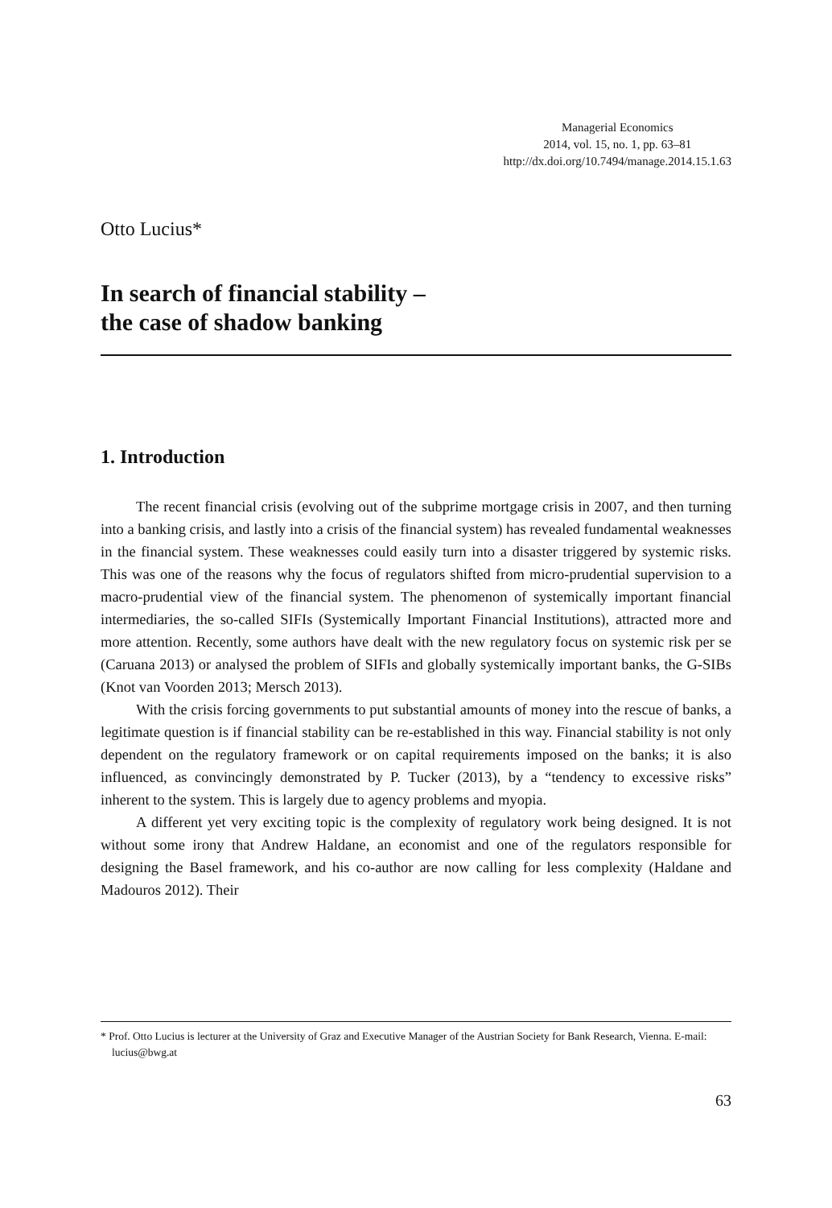Managerial Economics
2014, vol. 15, no. 1, pp. 63–81
http://dx.doi.org/10.7494/manage.2014.15.1.63
Otto Lucius*
In search of financial stability –
the case of shadow banking
1. Introduction
The recent financial crisis (evolving out of the subprime mortgage crisis in 2007, and then turning into a banking crisis, and lastly into a crisis of the financial system) has revealed fundamental weaknesses in the financial system. These weaknesses could easily turn into a disaster triggered by systemic risks. This was one of the reasons why the focus of regulators shifted from micro-prudential supervision to a macro-prudential view of the financial system. The phenomenon of systemically important financial intermediaries, the so-called SIFIs (Systemically Important Financial Institutions), attracted more and more attention. Recently, some authors have dealt with the new regulatory focus on systemic risk per se (Caruana 2013) or analysed the problem of SIFIs and globally systemically important banks, the G-SIBs (Knot van Voorden 2013; Mersch 2013).
With the crisis forcing governments to put substantial amounts of money into the rescue of banks, a legitimate question is if financial stability can be re-established in this way. Financial stability is not only dependent on the regulatory framework or on capital requirements imposed on the banks; it is also influenced, as convincingly demonstrated by P. Tucker (2013), by a “tendency to excessive risks” inherent to the system. This is largely due to agency problems and myopia.
A different yet very exciting topic is the complexity of regulatory work being designed. It is not without some irony that Andrew Haldane, an economist and one of the regulators responsible for designing the Basel framework, and his co-author are now calling for less complexity (Haldane and Madouros 2012). Their
* Prof. Otto Lucius is lecturer at the University of Graz and Executive Manager of the Austrian Society for Bank Research, Vienna. E-mail: lucius@bwg.at
63